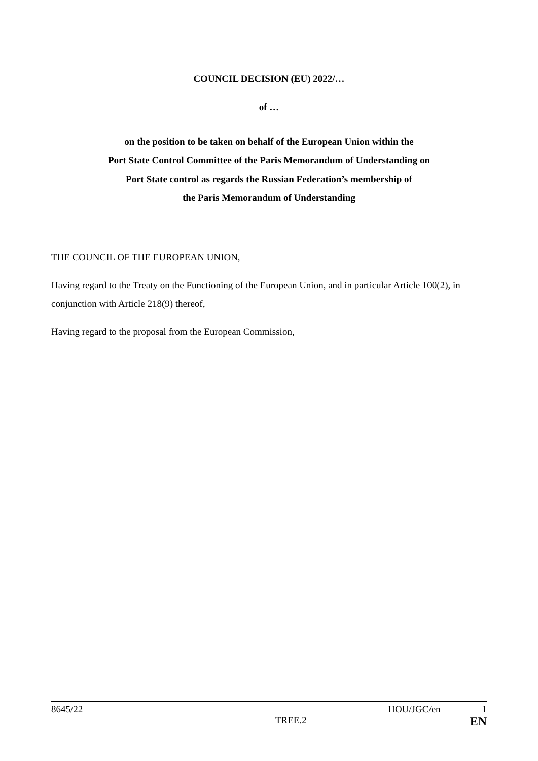COUNCIL DECISION (EU) 2022/…
of …
on the position to be taken on behalf of the European Union within the
Port State Control Committee of the Paris Memorandum of Understanding on
Port State control as regards the Russian Federation’s membership of
the Paris Memorandum of Understanding
THE COUNCIL OF THE EUROPEAN UNION,
Having regard to the Treaty on the Functioning of the European Union, and in particular Article 100(2), in conjunction with Article 218(9) thereof,
Having regard to the proposal from the European Commission,
8645/22 HOU/JGC/en 1
TREE.2 EN